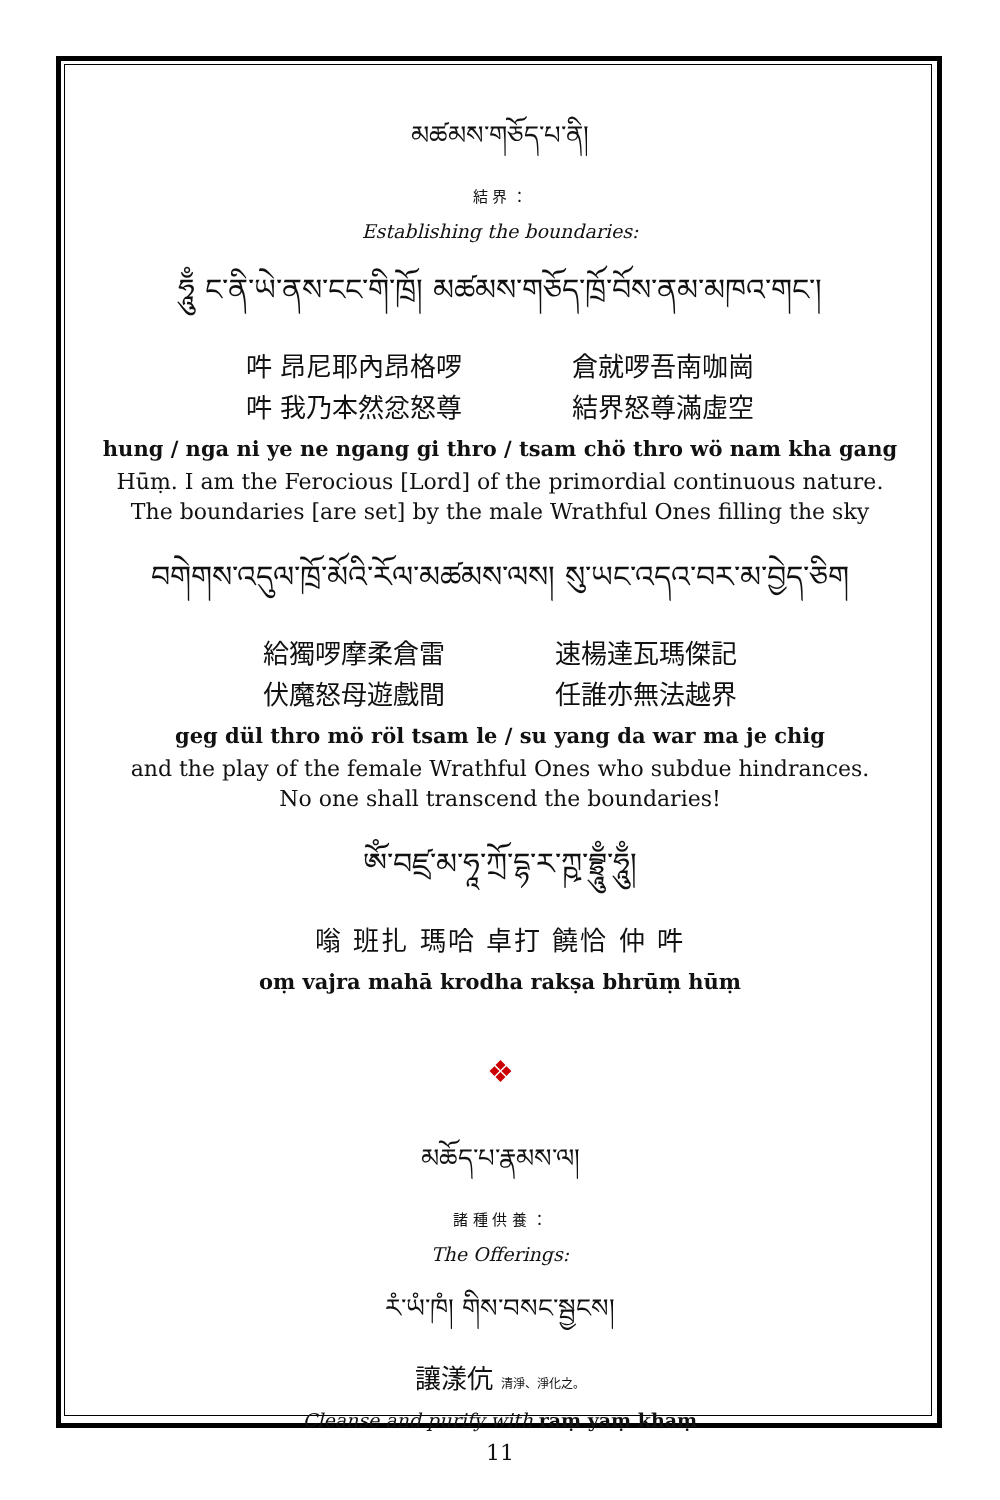མཚམས་གཅོད་པ་ནི།
結 界 ：
Establishing the boundaries:
ཧཱུྃ ང་ནི་ཡེ་ནས་ངང་གི་ཁྲོ། མཚམས་གཅོད་ཁྲོ་བོས་ནམ་མཁའ་གང་།
吽 昂尼耶內昂格啰 倉就啰吾南咖崗
吽 我乃本然忿怒尊 結界怒尊滿虛空
hung / nga ni ye ne ngang gi thro / tsam chö thro wö nam kha gang
Hūṃ. I am the Ferocious [Lord] of the primordial continuous nature.
The boundaries [are set] by the male Wrathful Ones filling the sky
བགེགས་འདུལ་ཁྲོ་མོའི་རོལ་མཚམས་ལས། སུ་ཡང་འདའ་བར་མ་བྱེད་ཅིག
給獨啰摩柔倉雷 速楊達瓦瑪傑記
伏魔怒母遊戲間 任誰亦無法越界
geg dül thro mö röl tsam le / su yang da war ma je chig
and the play of the female Wrathful Ones who subdue hindrances.
No one shall transcend the boundaries!
ༀ་བཛྲ་མ་ཧཱ་ཀྲོ་དྷ་ར་ཀྵ་བྷྲཱུྃ་ཧཱུྃ།
嗡 班扎 瑪哈 卓打 饒恰 仲 吽
oṃ vajra mahā krodha rakṣa bhrūṃ hūṃ
❖
མཆོད་པ་རྣམས་ལ།
諸 種 供 養 ：
The Offerings:
རཾ་ཡཾ་ཁཾ། གིས་བསང་སྦྱངས།
讓漾伉 清淨、淨化之。
Cleanse and purify with raṃ yaṃ khaṃ
11